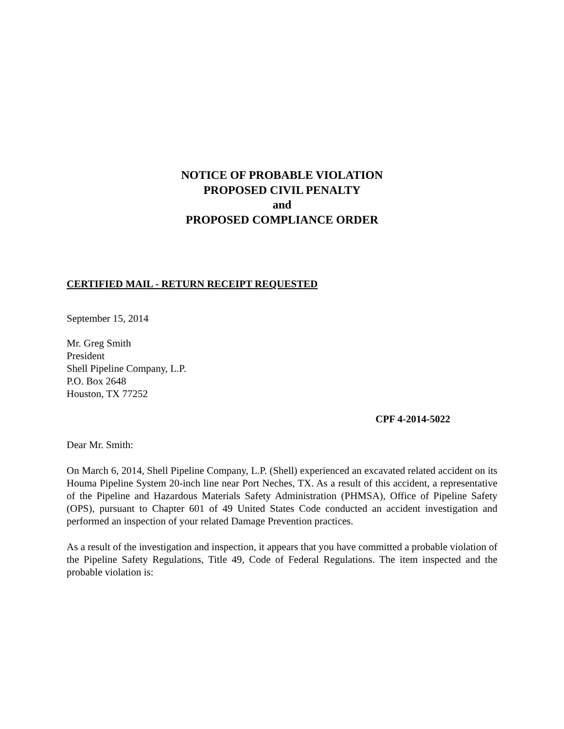NOTICE OF PROBABLE VIOLATION
PROPOSED CIVIL PENALTY
and
PROPOSED COMPLIANCE ORDER
CERTIFIED MAIL - RETURN RECEIPT REQUESTED
September 15, 2014
Mr. Greg Smith
President
Shell Pipeline Company, L.P.
P.O. Box 2648
Houston, TX 77252
CPF 4-2014-5022
Dear Mr. Smith:
On March 6, 2014, Shell Pipeline Company, L.P. (Shell) experienced an excavated related accident on its Houma Pipeline System 20-inch line near Port Neches, TX. As a result of this accident, a representative of the Pipeline and Hazardous Materials Safety Administration (PHMSA), Office of Pipeline Safety (OPS), pursuant to Chapter 601 of 49 United States Code conducted an accident investigation and performed an inspection of your related Damage Prevention practices.
As a result of the investigation and inspection, it appears that you have committed a probable violation of the Pipeline Safety Regulations, Title 49, Code of Federal Regulations. The item inspected and the probable violation is: